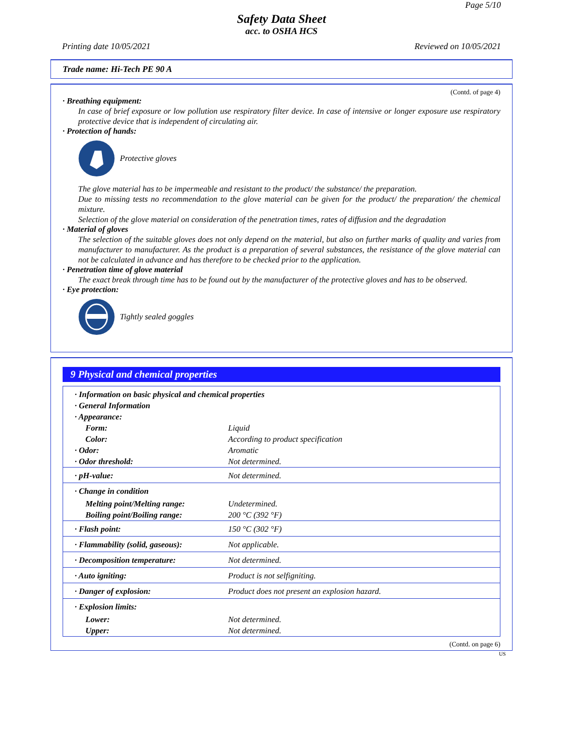Page 5/10
Safety Data Sheet
acc. to OSHA HCS
Printing date 10/05/2021 Reviewed on 10/05/2021
Trade name: Hi-Tech PE 90 A
(Contd. of page 4)
· Breathing equipment:
In case of brief exposure or low pollution use respiratory filter device. In case of intensive or longer exposure use respiratory protective device that is independent of circulating air.
· Protection of hands:
Protective gloves
The glove material has to be impermeable and resistant to the product/ the substance/ the preparation.
Due to missing tests no recommendation to the glove material can be given for the product/ the preparation/ the chemical mixture.
Selection of the glove material on consideration of the penetration times, rates of diffusion and the degradation
· Material of gloves
The selection of the suitable gloves does not only depend on the material, but also on further marks of quality and varies from manufacturer to manufacturer. As the product is a preparation of several substances, the resistance of the glove material can not be calculated in advance and has therefore to be checked prior to the application.
· Penetration time of glove material
The exact break through time has to be found out by the manufacturer of the protective gloves and has to be observed.
· Eye protection:
Tightly sealed goggles
9 Physical and chemical properties
| · Information on basic physical and chemical properties | |
| · General Information | |
| · Appearance: | |
| Form: | Liquid |
| Color: | According to product specification |
| · Odor: | Aromatic |
| · Odor threshold: | Not determined. |
| · pH-value: | Not determined. |
| · Change in condition | |
| Melting point/Melting range: | Undetermined. |
| Boiling point/Boiling range: | 200 °C (392 °F) |
| · Flash point: | 150 °C (302 °F) |
| · Flammability (solid, gaseous): | Not applicable. |
| · Decomposition temperature: | Not determined. |
| · Auto igniting: | Product is not selfigniting. |
| · Danger of explosion: | Product does not present an explosion hazard. |
| · Explosion limits: | |
| Lower: | Not determined. |
| Upper: | Not determined. |
(Contd. on page 6)
US